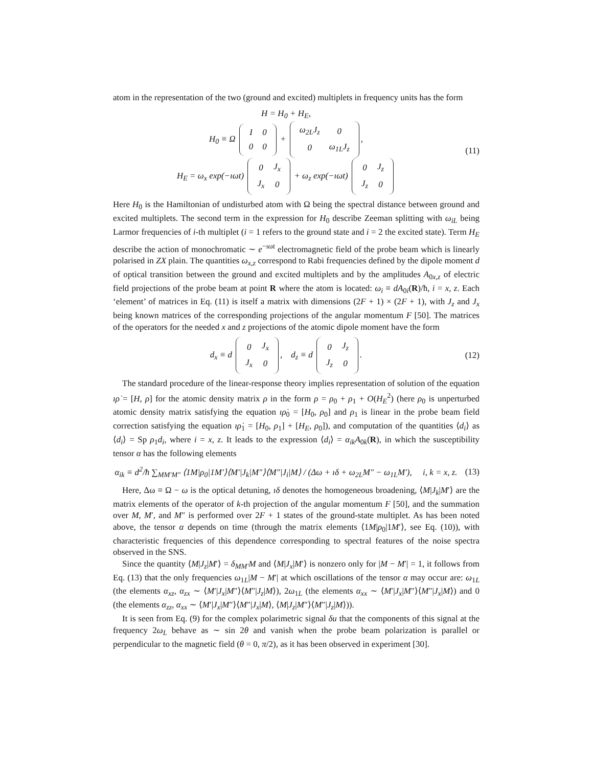atom in the representation of the two (ground and excited) multiplets in frequency units has the form
H = H<sub>0</sub> + H<sub>E</sub>,
H<sub>0</sub> ≡ Ω
| I | 0 |
| 0 | 0 |
+
| ω<sub>2L</sub>J<sub>z</sub> | 0 |
| 0 | ω<sub>1L</sub>J<sub>z</sub> |
,
H<sub>E</sub> = ω<sub>x</sub> exp(−ıωt)
| 0 | J<sub>x</sub> |
| J<sub>x</sub> | 0 |
+ ω<sub>z</sub> exp(−ıωt)
| 0 | J<sub>z</sub> |
| J<sub>z</sub> | 0 |
(11)
Here H<sub>0</sub> is the Hamiltonian of undisturbed atom with Ω being the spectral distance between ground and excited multiplets. The second term in the expression for H<sub>0</sub> describe Zeeman splitting with ω<sub>iL</sub> being Larmor frequencies of i-th multiplet (i = 1 refers to the ground state and i = 2 the excited state). Term H<sub>E</sub> describe the action of monochromatic ∼ e<sup>−ıωt</sup> electromagnetic field of the probe beam which is linearly polarised in ZX plain. The quantities ω<sub>x,z</sub> correspond to Rabi frequencies defined by the dipole moment d of optical transition between the ground and excited multiplets and by the amplitudes A<sub>0x,z</sub> of electric field projections of the probe beam at point R where the atom is located: ω<sub>i</sub> ≡ dA<sub>0i</sub>(R)/ħ, i = x, z. Each ‘element’ of matrices in Eq. (11) is itself a matrix with dimensions (2F + 1) × (2F + 1), with J<sub>z</sub> and J<sub>x</sub> being known matrices of the corresponding projections of the angular momentum F [50]. The matrices of the operators for the needed x and z projections of the atomic dipole moment have the form
d<sub>x</sub> ≡ d
| 0 | J<sub>x</sub> |
| J<sub>x</sub> | 0 |
, d<sub>z</sub> ≡ d
| 0 | J<sub>z</sub> |
| J<sub>z</sub> | 0 |
.
(12)
The standard procedure of the linear-response theory implies representation of solution of the equation ıρ̇ = [H, ρ] for the atomic density matrix ρ in the form ρ = ρ<sub>0</sub> + ρ<sub>1</sub> + O(H<sub>E</sub><sup>2</sup>) (here ρ<sub>0</sub> is unperturbed atomic density matrix satisfying the equation ıρ̇<sub>0</sub> = [H<sub>0</sub>, ρ<sub>0</sub>] and ρ<sub>1</sub> is linear in the probe beam field correction satisfying the equation ıρ̇<sub>1</sub> = [H<sub>0</sub>, ρ<sub>1</sub>] + [H<sub>E</sub>, ρ<sub>0</sub>]), and computation of the quantities ⟨d<sub>i</sub>⟩ as ⟨d<sub>i</sub>⟩ = Sp ρ<sub>1</sub>d<sub>i</sub>, where i = x, z. It leads to the expression ⟨d<sub>i</sub>⟩ = α<sub>ik</sub>A<sub>0k</sub>(R), in which the susceptibility tensor α has the following elements
α<sub>ik</sub> ≡ d<sup>2</sup>/ħ ∑<sub>MM′M″</sub> ⟨1M|ρ<sub>0</sub>|1M′⟩⟨M′|J<sub>k</sub>|M″⟩⟨M″|J<sub>i</sub>|M⟩ / (Δω + ıδ + ω<sub>2L</sub>M″ − ω<sub>1L</sub>M′), i, k = x, z.
(13)
Here, Δω ≡ Ω − ω is the optical detuning, ıδ denotes the homogeneous broadening, ⟨M|J<sub>k</sub>|M′⟩ are the matrix elements of the operator of k-th projection of the angular momentum F [50], and the summation over M, M′, and M″ is performed over 2F + 1 states of the ground-state multiplet. As has been noted above, the tensor α depends on time (through the matrix elements ⟨1M|ρ<sub>0</sub>|1M′⟩, see Eq. (10)), with characteristic frequencies of this dependence corresponding to spectral features of the noise spectra observed in the SNS.
Since the quantity ⟨M|J<sub>z</sub>|M′⟩ = δ<sub>MM′</sub>M and ⟨M|J<sub>x</sub>|M′⟩ is nonzero only for |M − M′| = 1, it follows from Eq. (13) that the only frequencies ω<sub>1L</sub>|M − M′| at which oscillations of the tensor α may occur are: ω<sub>1L</sub> (the elements α<sub>xz</sub>, α<sub>zx</sub> ∼ ⟨M′|J<sub>x</sub>|M″⟩⟨M″|J<sub>z</sub>|M⟩), 2ω<sub>1L</sub> (the elements α<sub>xx</sub> ∼ ⟨M′|J<sub>x</sub>|M″⟩⟨M″|J<sub>x</sub>|M⟩) and 0 (the elements α<sub>zz</sub>, α<sub>xx</sub> ∼ ⟨M′|J<sub>x</sub>|M″⟩⟨M″|J<sub>x</sub>|M⟩, ⟨M|J<sub>z</sub>|M″⟩⟨M″|J<sub>z</sub>|M⟩)).
It is seen from Eq. (9) for the complex polarimetric signal δu that the components of this signal at the frequency 2ω<sub>L</sub> behave as ∼ sin 2θ and vanish when the probe beam polarization is parallel or perpendicular to the magnetic field (θ = 0, π/2), as it has been observed in experiment [30].